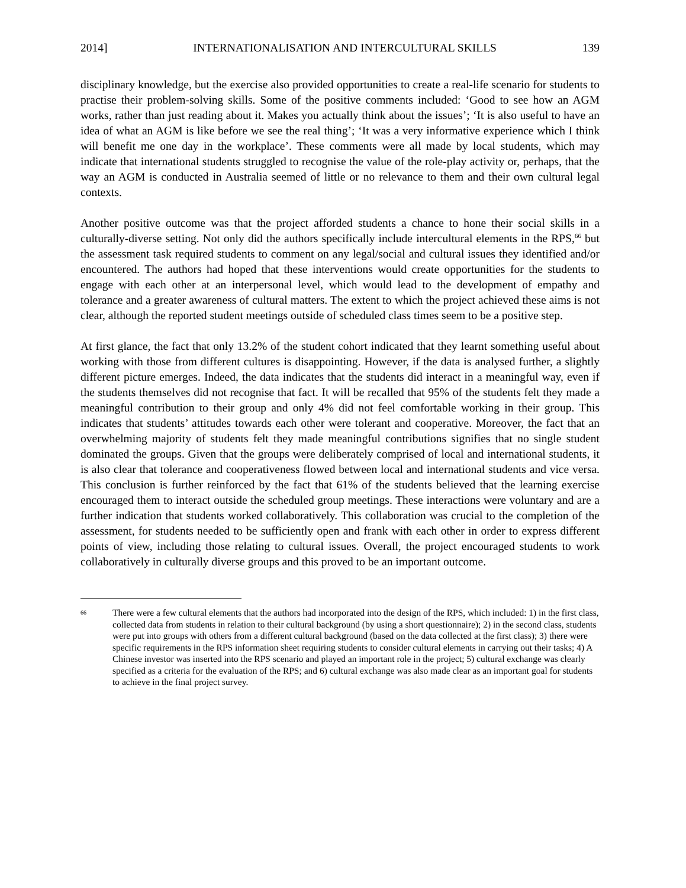2014] INTERNATIONALISATION AND INTERCULTURAL SKILLS 139
disciplinary knowledge, but the exercise also provided opportunities to create a real-life scenario for students to practise their problem-solving skills. Some of the positive comments included: ‘Good to see how an AGM works, rather than just reading about it. Makes you actually think about the issues’; ‘It is also useful to have an idea of what an AGM is like before we see the real thing’; ‘It was a very informative experience which I think will benefit me one day in the workplace’. These comments were all made by local students, which may indicate that international students struggled to recognise the value of the role-play activity or, perhaps, that the way an AGM is conducted in Australia seemed of little or no relevance to them and their own cultural legal contexts.
Another positive outcome was that the project afforded students a chance to hone their social skills in a culturally-diverse setting. Not only did the authors specifically include intercultural elements in the RPS,<sup>66</sup> but the assessment task required students to comment on any legal/social and cultural issues they identified and/or encountered. The authors had hoped that these interventions would create opportunities for the students to engage with each other at an interpersonal level, which would lead to the development of empathy and tolerance and a greater awareness of cultural matters. The extent to which the project achieved these aims is not clear, although the reported student meetings outside of scheduled class times seem to be a positive step.
At first glance, the fact that only 13.2% of the student cohort indicated that they learnt something useful about working with those from different cultures is disappointing. However, if the data is analysed further, a slightly different picture emerges. Indeed, the data indicates that the students did interact in a meaningful way, even if the students themselves did not recognise that fact. It will be recalled that 95% of the students felt they made a meaningful contribution to their group and only 4% did not feel comfortable working in their group. This indicates that students’ attitudes towards each other were tolerant and cooperative. Moreover, the fact that an overwhelming majority of students felt they made meaningful contributions signifies that no single student dominated the groups. Given that the groups were deliberately comprised of local and international students, it is also clear that tolerance and cooperativeness flowed between local and international students and vice versa. This conclusion is further reinforced by the fact that 61% of the students believed that the learning exercise encouraged them to interact outside the scheduled group meetings. These interactions were voluntary and are a further indication that students worked collaboratively. This collaboration was crucial to the completion of the assessment, for students needed to be sufficiently open and frank with each other in order to express different points of view, including those relating to cultural issues. Overall, the project encouraged students to work collaboratively in culturally diverse groups and this proved to be an important outcome.
66 There were a few cultural elements that the authors had incorporated into the design of the RPS, which included: 1) in the first class, collected data from students in relation to their cultural background (by using a short questionnaire); 2) in the second class, students were put into groups with others from a different cultural background (based on the data collected at the first class); 3) there were specific requirements in the RPS information sheet requiring students to consider cultural elements in carrying out their tasks; 4) A Chinese investor was inserted into the RPS scenario and played an important role in the project; 5) cultural exchange was clearly specified as a criteria for the evaluation of the RPS; and 6) cultural exchange was also made clear as an important goal for students to achieve in the final project survey.